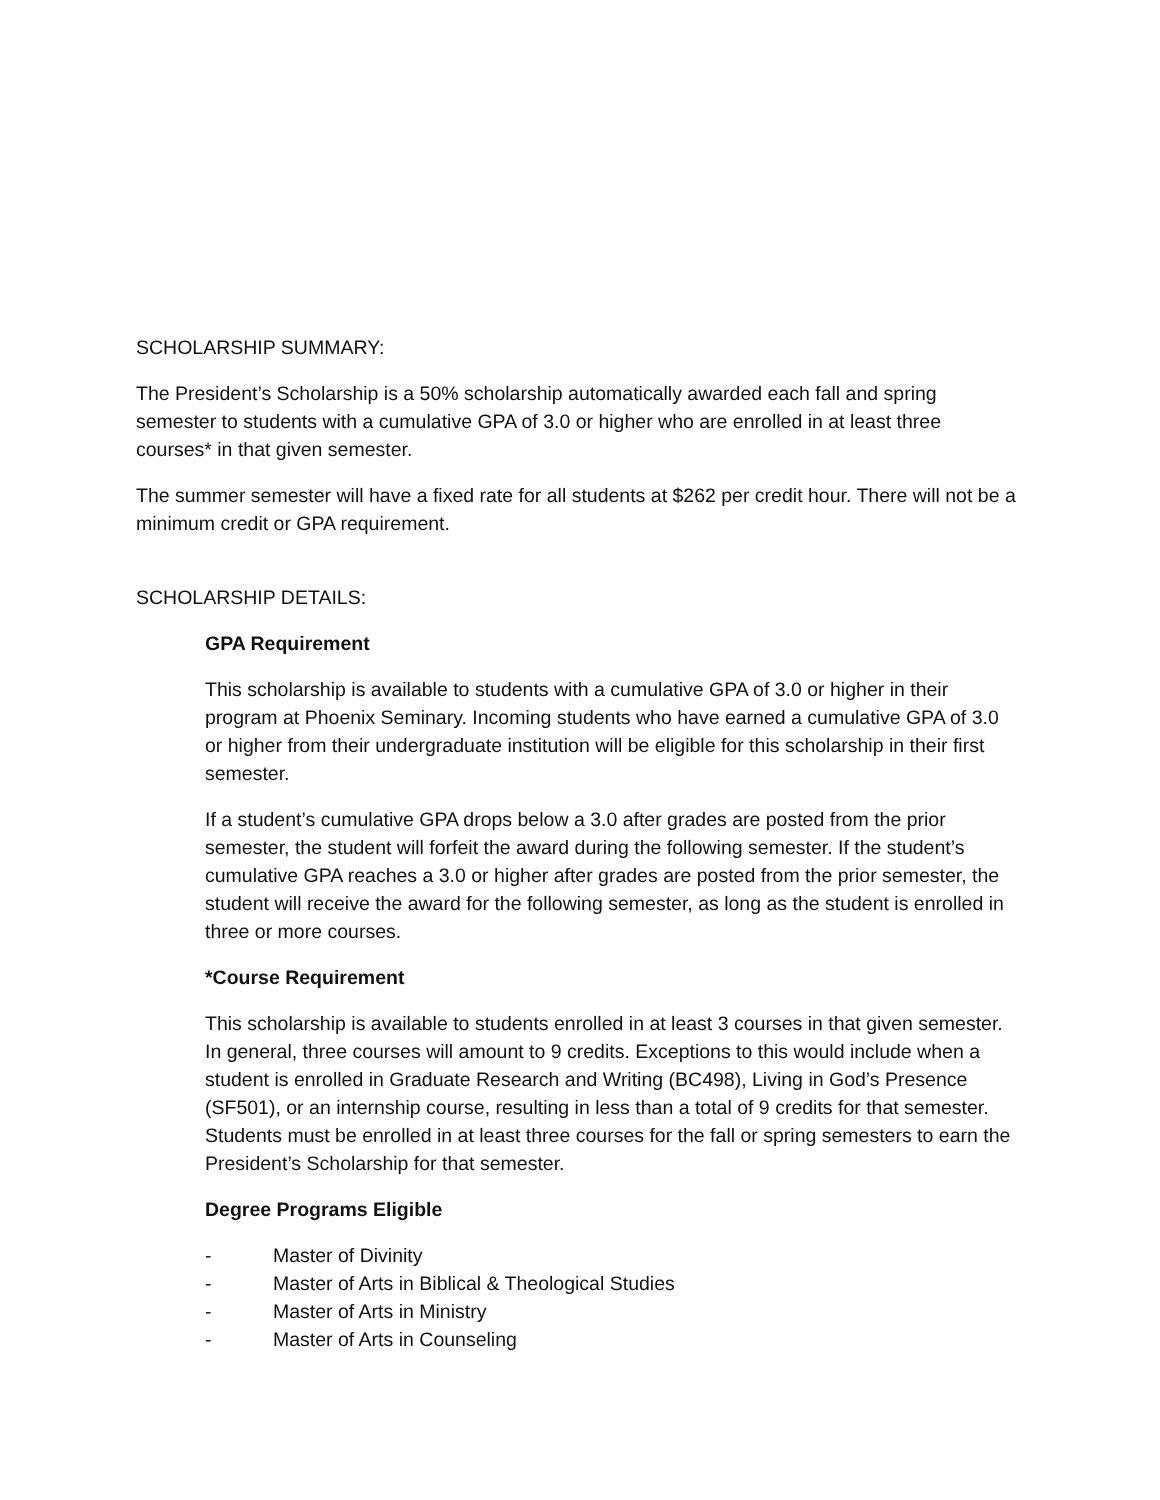SCHOLARSHIP SUMMARY:
The President’s Scholarship is a 50% scholarship automatically awarded each fall and spring semester to students with a cumulative GPA of 3.0 or higher who are enrolled in at least three courses* in that given semester.
The summer semester will have a fixed rate for all students at $262 per credit hour. There will not be a minimum credit or GPA requirement.
SCHOLARSHIP DETAILS:
GPA Requirement
This scholarship is available to students with a cumulative GPA of 3.0 or higher in their program at Phoenix Seminary. Incoming students who have earned a cumulative GPA of 3.0 or higher from their undergraduate institution will be eligible for this scholarship in their first semester.
If a student’s cumulative GPA drops below a 3.0 after grades are posted from the prior semester, the student will forfeit the award during the following semester. If the student’s cumulative GPA reaches a 3.0 or higher after grades are posted from the prior semester, the student will receive the award for the following semester, as long as the student is enrolled in three or more courses.
*Course Requirement
This scholarship is available to students enrolled in at least 3 courses in that given semester. In general, three courses will amount to 9 credits. Exceptions to this would include when a student is enrolled in Graduate Research and Writing (BC498), Living in God’s Presence (SF501), or an internship course, resulting in less than a total of 9 credits for that semester. Students must be enrolled in at least three courses for the fall or spring semesters to earn the President’s Scholarship for that semester.
Degree Programs Eligible
- Master of Divinity
- Master of Arts in Biblical & Theological Studies
- Master of Arts in Ministry
- Master of Arts in Counseling